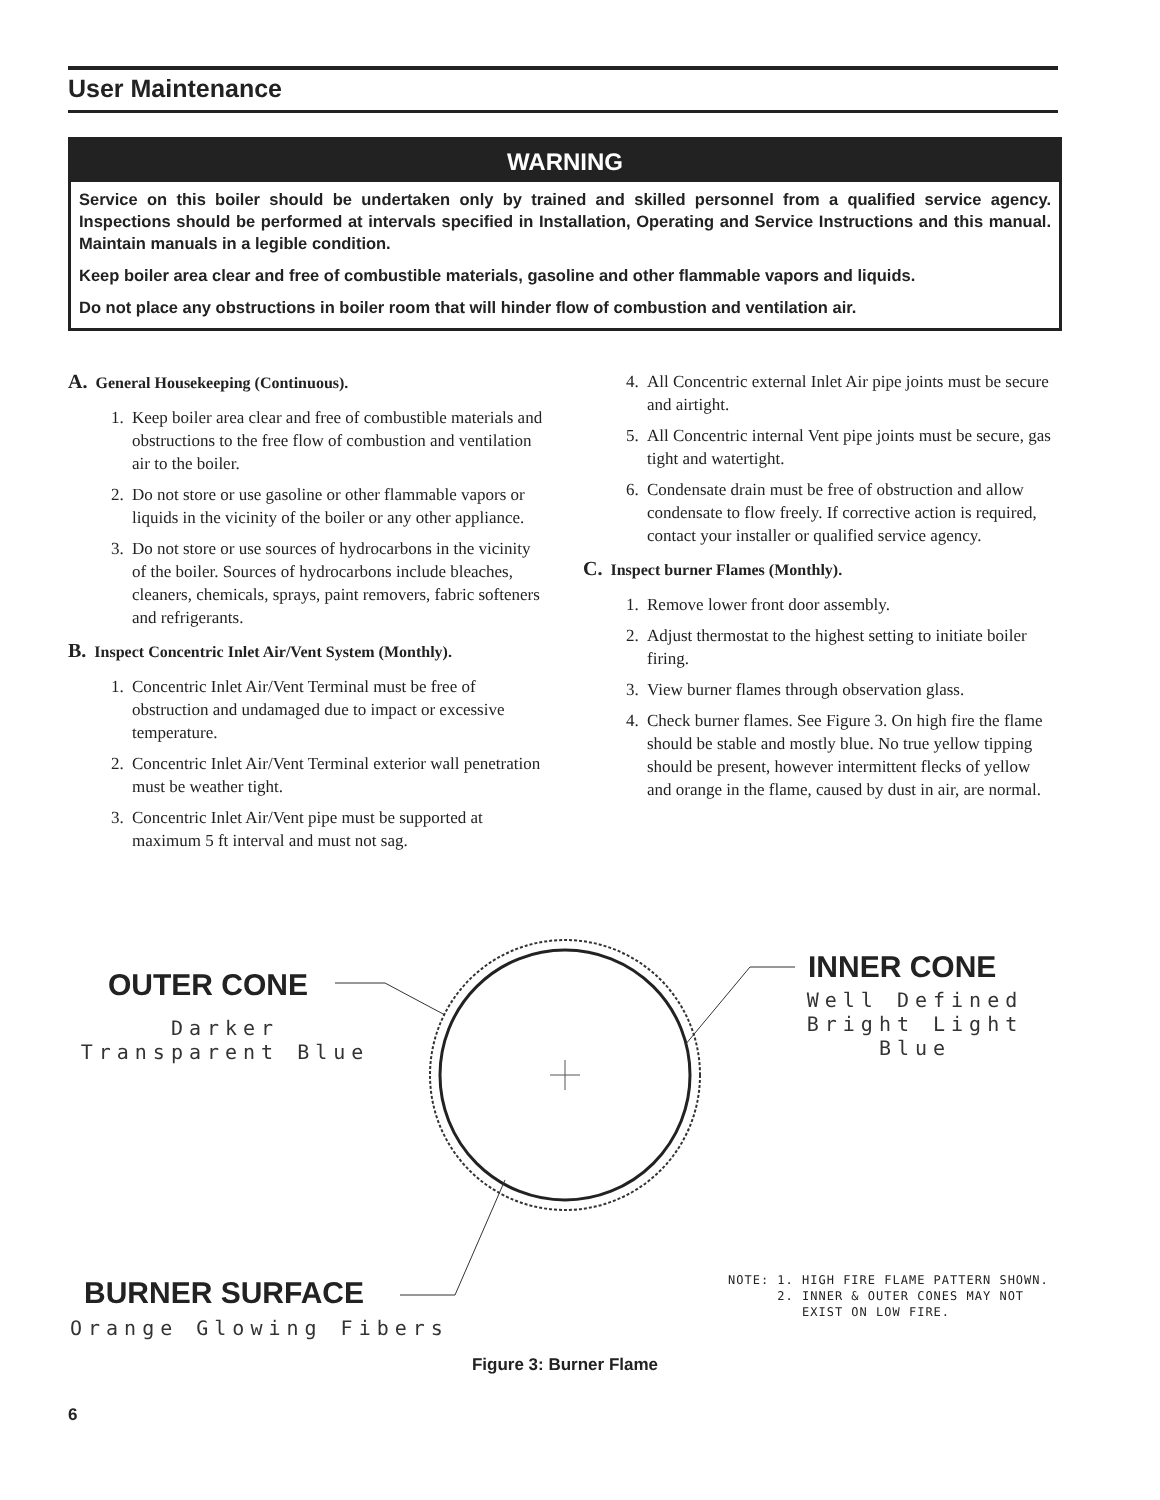User Maintenance
WARNING
Service on this boiler should be undertaken only by trained and skilled personnel from a qualified service agency. Inspections should be performed at intervals specified in Installation, Operating and Service Instructions and this manual. Maintain manuals in a legible condition.
Keep boiler area clear and free of combustible materials, gasoline and other flammable vapors and liquids.
Do not place any obstructions in boiler room that will hinder flow of combustion and ventilation air.
A. General Housekeeping (Continuous).
1. Keep boiler area clear and free of combustible materials and obstructions to the free flow of combustion and ventilation air to the boiler.
2. Do not store or use gasoline or other flammable vapors or liquids in the vicinity of the boiler or any other appliance.
3. Do not store or use sources of hydrocarbons in the vicinity of the boiler. Sources of hydrocarbons include bleaches, cleaners, chemicals, sprays, paint removers, fabric softeners and refrigerants.
B. Inspect Concentric Inlet Air/Vent System (Monthly).
1. Concentric Inlet Air/Vent Terminal must be free of obstruction and undamaged due to impact or excessive temperature.
2. Concentric Inlet Air/Vent Terminal exterior wall penetration must be weather tight.
3. Concentric Inlet Air/Vent pipe must be supported at maximum 5 ft interval and must not sag.
4. All Concentric external Inlet Air pipe joints must be secure and airtight.
5. All Concentric internal Vent pipe joints must be secure, gas tight and watertight.
6. Condensate drain must be free of obstruction and allow condensate to flow freely. If corrective action is required, contact your installer or qualified service agency.
C. Inspect burner Flames (Monthly).
1. Remove lower front door assembly.
2. Adjust thermostat to the highest setting to initiate boiler firing.
3. View burner flames through observation glass.
4. Check burner flames. See Figure 3. On high fire the flame should be stable and mostly blue. No true yellow tipping should be present, however intermittent flecks of yellow and orange in the flame, caused by dust in air, are normal.
OUTER CONE
Darker
Transparent Blue
INNER CONE
Well Defined
Bright Light Blue
BURNER SURFACE
Orange Glowing Fibers
NOTE: 1. HIGH FIRE FLAME PATTERN SHOWN. 2. INNER & OUTER CONES MAY NOT EXIST ON LOW FIRE.
Figure 3: Burner Flame
6